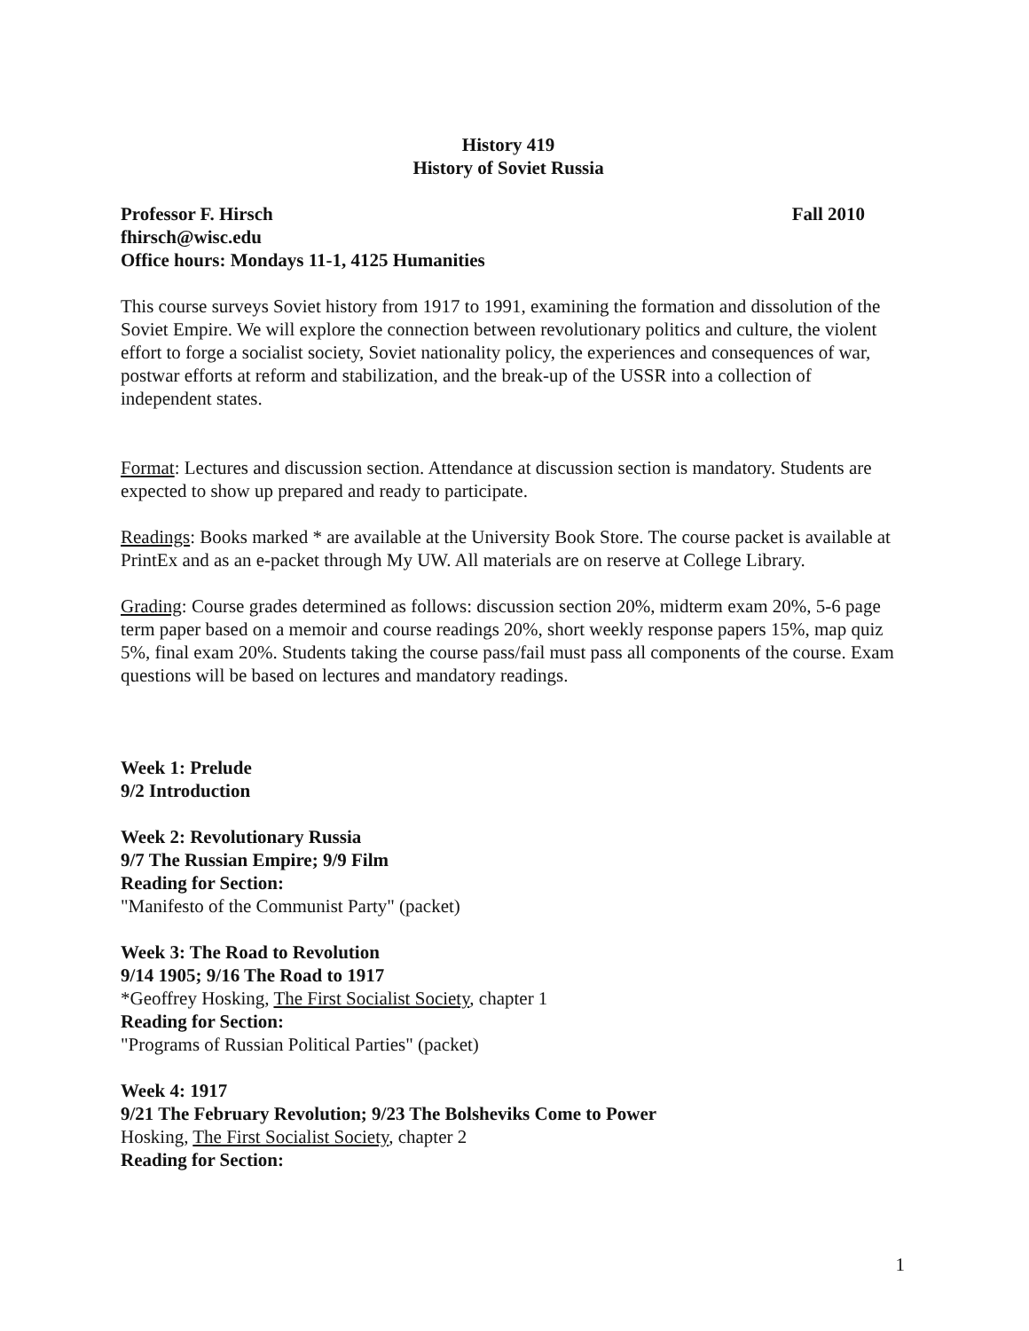History 419
History of Soviet Russia
Professor F. Hirsch Fall 2010
fhirsch@wisc.edu
Office hours: Mondays 11-1, 4125 Humanities
This course surveys Soviet history from 1917 to 1991, examining the formation and dissolution of the Soviet Empire. We will explore the connection between revolutionary politics and culture, the violent effort to forge a socialist society, Soviet nationality policy, the experiences and consequences of war, postwar efforts at reform and stabilization, and the break-up of the USSR into a collection of independent states.
Format: Lectures and discussion section. Attendance at discussion section is mandatory. Students are expected to show up prepared and ready to participate.
Readings: Books marked * are available at the University Book Store. The course packet is available at PrintEx and as an e-packet through My UW. All materials are on reserve at College Library.
Grading: Course grades determined as follows: discussion section 20%, midterm exam 20%, 5-6 page term paper based on a memoir and course readings 20%, short weekly response papers 15%, map quiz 5%, final exam 20%. Students taking the course pass/fail must pass all components of the course. Exam questions will be based on lectures and mandatory readings.
Week 1: Prelude
9/2 Introduction
Week 2: Revolutionary Russia
9/7 The Russian Empire; 9/9 Film
Reading for Section:
"Manifesto of the Communist Party" (packet)
Week 3: The Road to Revolution
9/14 1905; 9/16 The Road to 1917
*Geoffrey Hosking, The First Socialist Society, chapter 1
Reading for Section:
"Programs of Russian Political Parties" (packet)
Week 4: 1917
9/21 The February Revolution; 9/23 The Bolsheviks Come to Power
Hosking, The First Socialist Society, chapter 2
Reading for Section:
1